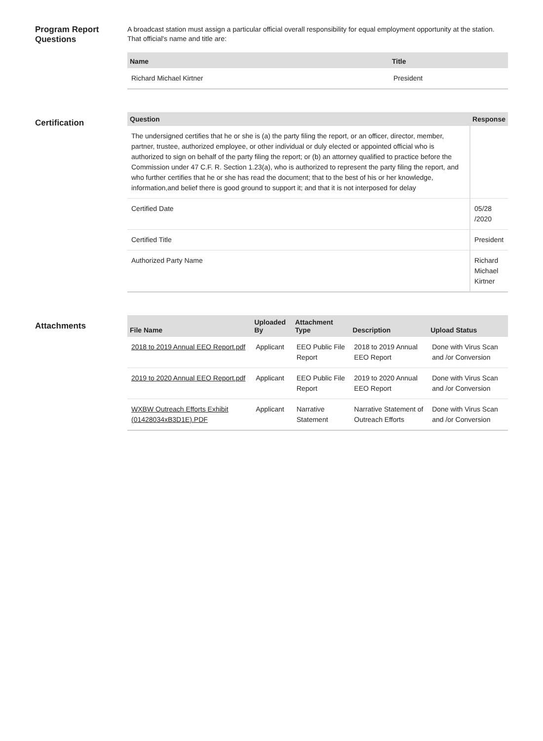Program Report Questions
A broadcast station must assign a particular official overall responsibility for equal employment opportunity at the station. That official's name and title are:
| Name | Title |
| --- | --- |
| Richard Michael Kirtner | President |
Certification
| Question | Response |
| --- | --- |
| The undersigned certifies that he or she is (a) the party filing the report, or an officer, director, member, partner, trustee, authorized employee, or other individual or duly elected or appointed official who is authorized to sign on behalf of the party filing the report; or (b) an attorney qualified to practice before the Commission under 47 C.F. R. Section 1.23(a), who is authorized to represent the party filing the report, and who further certifies that he or she has read the document; that to the best of his or her knowledge, information,and belief there is good ground to support it; and that it is not interposed for delay | |
| Certified Date | 05/28 /2020 |
| Certified Title | President |
| Authorized Party Name | Richard Michael Kirtner |
Attachments
| File Name | Uploaded By | Attachment Type | Description | Upload Status |
| --- | --- | --- | --- | --- |
| 2018 to 2019 Annual EEO Report.pdf | Applicant | EEO Public File Report | 2018 to 2019 Annual EEO Report | Done with Virus Scan and /or Conversion |
| 2019 to 2020 Annual EEO Report.pdf | Applicant | EEO Public File Report | 2019 to 2020 Annual EEO Report | Done with Virus Scan and /or Conversion |
| WXBW Outreach Efforts Exhibit (01428034xB3D1E).PDF | Applicant | Narrative Statement | Narrative Statement of Outreach Efforts | Done with Virus Scan and /or Conversion |